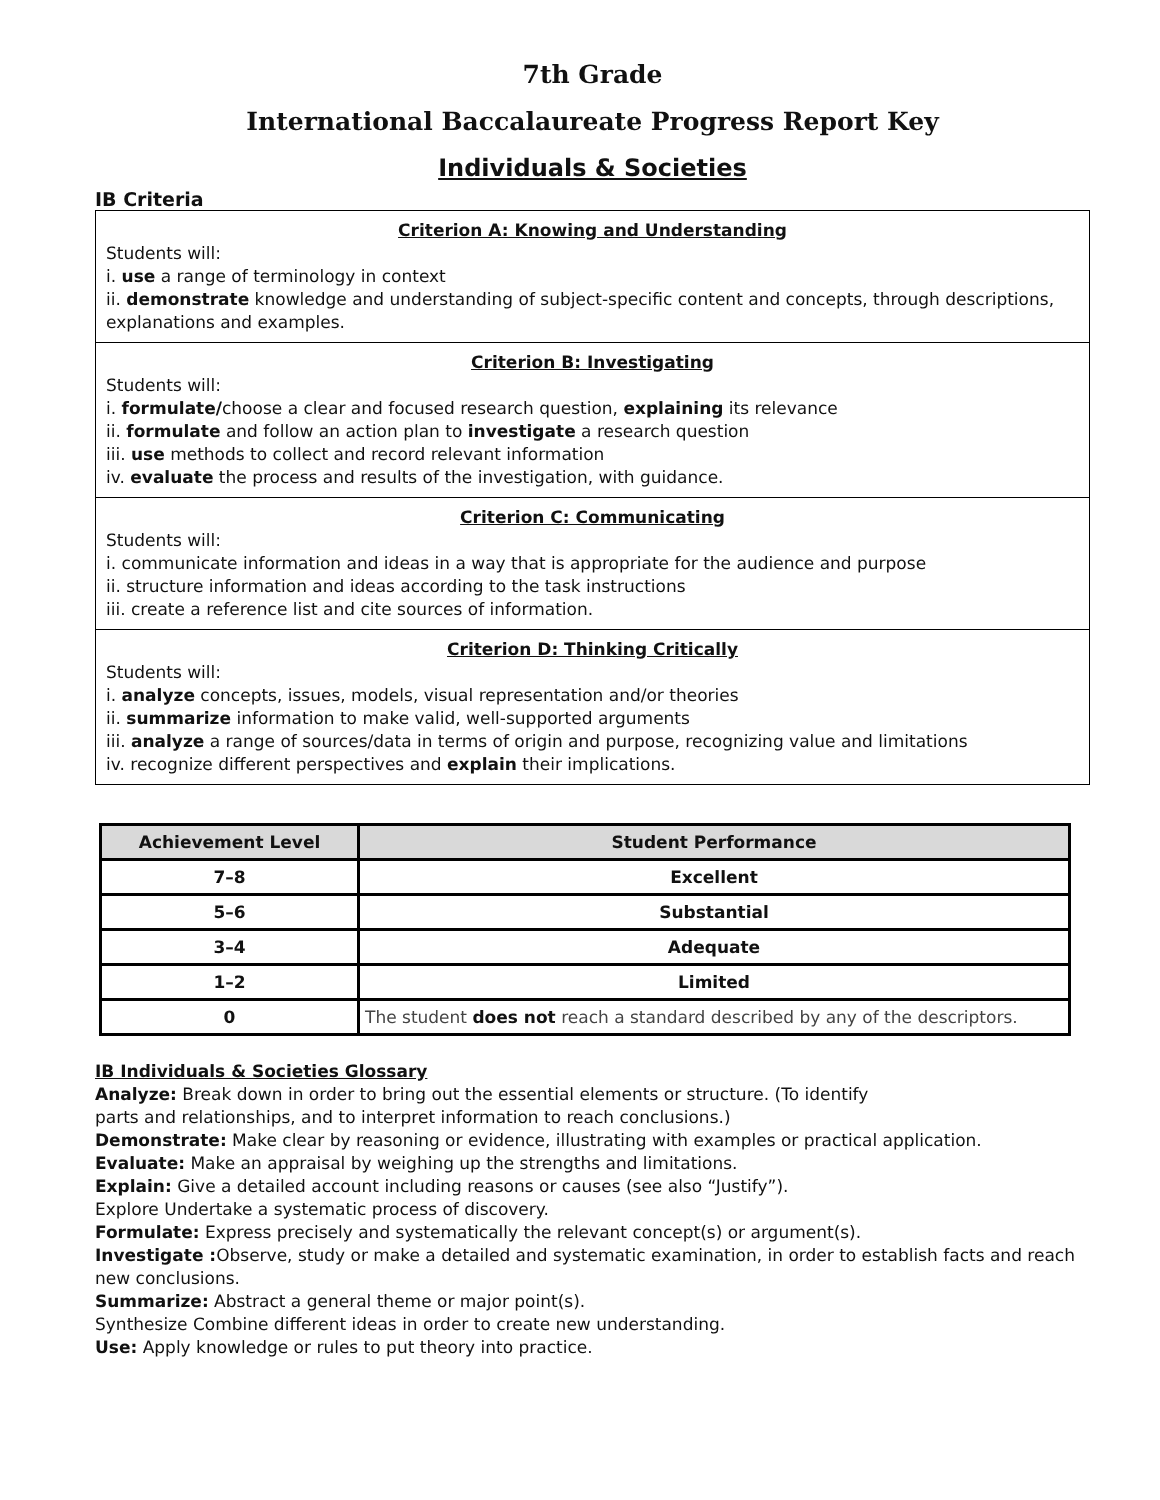7th Grade
International Baccalaureate Progress Report Key
Individuals & Societies
IB Criteria
Criterion A: Knowing and Understanding
Students will:
i. use a range of terminology in context
ii. demonstrate knowledge and understanding of subject-specific content and concepts, through descriptions, explanations and examples.
Criterion B: Investigating
Students will:
i. formulate/choose a clear and focused research question, explaining its relevance
ii. formulate and follow an action plan to investigate a research question
iii. use methods to collect and record relevant information
iv. evaluate the process and results of the investigation, with guidance.
Criterion C: Communicating
Students will:
i. communicate information and ideas in a way that is appropriate for the audience and purpose
ii. structure information and ideas according to the task instructions
iii. create a reference list and cite sources of information.
Criterion D: Thinking Critically
Students will:
i. analyze concepts, issues, models, visual representation and/or theories
ii. summarize information to make valid, well-supported arguments
iii. analyze a range of sources/data in terms of origin and purpose, recognizing value and limitations
iv. recognize different perspectives and explain their implications.
| Achievement Level | Student Performance |
| --- | --- |
| 7–8 | Excellent |
| 5–6 | Substantial |
| 3–4 | Adequate |
| 1–2 | Limited |
| 0 | The student does not reach a standard described by any of the descriptors. |
IB Individuals & Societies Glossary
Analyze: Break down in order to bring out the essential elements or structure. (To identify
parts and relationships, and to interpret information to reach conclusions.)
Demonstrate: Make clear by reasoning or evidence, illustrating with examples or practical application.
Evaluate: Make an appraisal by weighing up the strengths and limitations.
Explain: Give a detailed account including reasons or causes (see also “Justify”).
Explore Undertake a systematic process of discovery.
Formulate: Express precisely and systematically the relevant concept(s) or argument(s).
Investigate : Observe, study or make a detailed and systematic examination, in order to establish facts and reach new conclusions.
Summarize: Abstract a general theme or major point(s).
Synthesize Combine different ideas in order to create new understanding.
Use: Apply knowledge or rules to put theory into practice.